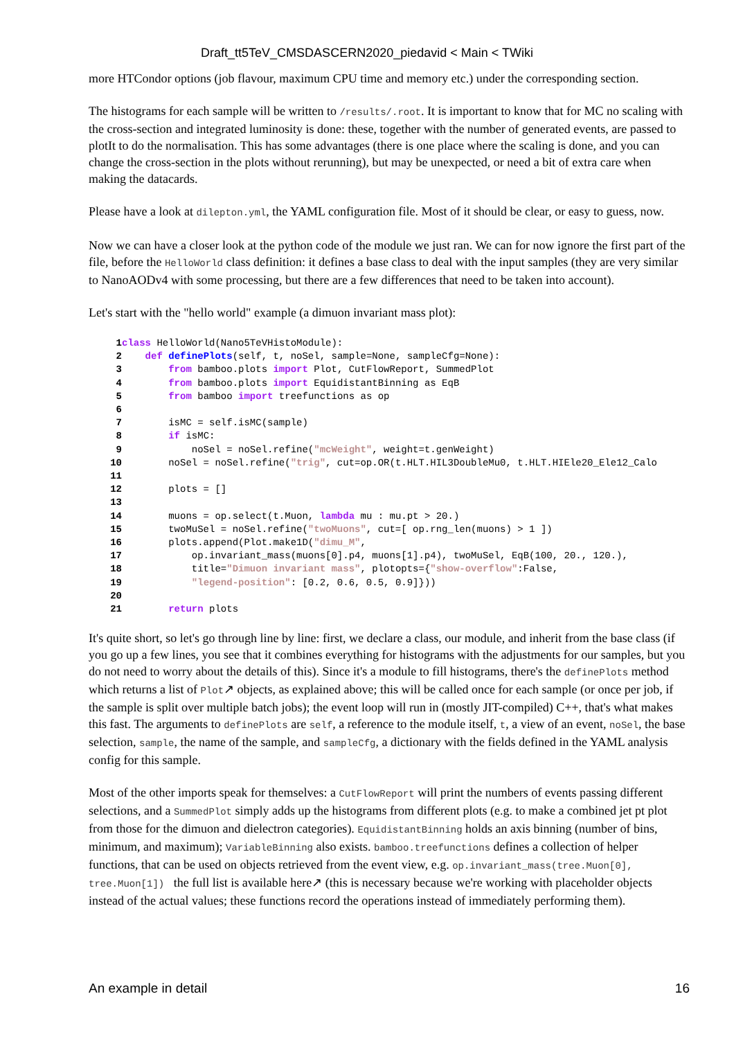Draft_tt5TeV_CMSDASCERN2020_piedavid < Main < TWiki
more HTCondor options (job flavour, maximum CPU time and memory etc.) under the corresponding section.
The histograms for each sample will be written to /results/.root. It is important to know that for MC no scaling with the cross-section and integrated luminosity is done: these, together with the number of generated events, are passed to plotIt to do the normalisation. This has some advantages (there is one place where the scaling is done, and you can change the cross-section in the plots without rerunning), but may be unexpected, or need a bit of extra care when making the datacards.
Please have a look at dilepton.yml, the YAML configuration file. Most of it should be clear, or easy to guess, now.
Now we can have a closer look at the python code of the module we just ran. We can for now ignore the first part of the file, before the HelloWorld class definition: it defines a base class to deal with the input samples (they are very similar to NanoAODv4 with some processing, but there are a few differences that need to be taken into account).
Let's start with the "hello world" example (a dimuon invariant mass plot):
1 class HelloWorld(Nano5TeVHistoModule):
2    def definePlots(self, t, noSel, sample=None, sampleCfg=None):
3        from bamboo.plots import Plot, CutFlowReport, SummedPlot
4        from bamboo.plots import EquidistantBinning as EqB
5        from bamboo import treefunctions as op
6
7        isMC = self.isMC(sample)
8        if isMC:
9            noSel = noSel.refine("mcWeight", weight=t.genWeight)
10        noSel = noSel.refine("trig", cut=op.OR(t.HLT.HIL3DoubleMu0, t.HLT.HIEle20_Ele12_Calo
11
12        plots = []
13
14        muons = op.select(t.Muon, lambda mu : mu.pt > 20.)
15        twoMuSel = noSel.refine("twoMuons", cut=[ op.rng_len(muons) > 1 ])
16        plots.append(Plot.make1D("dimu_M",
17            op.invariant_mass(muons[0].p4, muons[1].p4), twoMuSel, EqB(100, 20., 120.),
18            title="Dimuon invariant mass", plotopts={"show-overflow":False,
19            "legend-position": [0.2, 0.6, 0.5, 0.9]}))
20
21        return plots
It's quite short, so let's go through line by line: first, we declare a class, our module, and inherit from the base class (if you go up a few lines, you see that it combines everything for histograms with the adjustments for our samples, but you do not need to worry about the details of this). Since it's a module to fill histograms, there's the definePlots method which returns a list of Plot↗ objects, as explained above; this will be called once for each sample (or once per job, if the sample is split over multiple batch jobs); the event loop will run in (mostly JIT-compiled) C++, that's what makes this fast. The arguments to definePlots are self, a reference to the module itself, t, a view of an event, noSel, the base selection, sample, the name of the sample, and sampleCfg, a dictionary with the fields defined in the YAML analysis config for this sample.
Most of the other imports speak for themselves: a CutFlowReport will print the numbers of events passing different selections, and a SummedPlot simply adds up the histograms from different plots (e.g. to make a combined jet pt plot from those for the dimuon and dielectron categories). EquidistantBinning holds an axis binning (number of bins, minimum, and maximum); VariableBinning also exists. bamboo.treefunctions defines a collection of helper functions, that can be used on objects retrieved from the event view, e.g. op.invariant_mass(tree.Muon[0], tree.Muon[1]) the full list is available here↗ (this is necessary because we're working with placeholder objects instead of the actual values; these functions record the operations instead of immediately performing them).
An example in detail 16